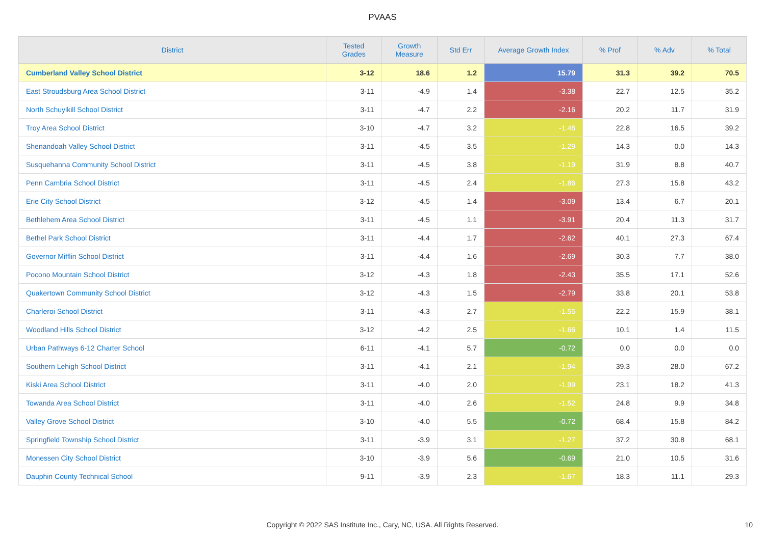PVAAS
| District | Tested Grades | Growth Measure | Std Err | Average Growth Index | % Prof | % Adv | % Total |
| --- | --- | --- | --- | --- | --- | --- | --- |
| Cumberland Valley School District | 3-12 | 18.6 | 1.2 | 15.79 | 31.3 | 39.2 | 70.5 |
| East Stroudsburg Area School District | 3-11 | -4.9 | 1.4 | -3.38 | 22.7 | 12.5 | 35.2 |
| North Schuylkill School District | 3-11 | -4.7 | 2.2 | -2.16 | 20.2 | 11.7 | 31.9 |
| Troy Area School District | 3-10 | -4.7 | 3.2 | -1.46 | 22.8 | 16.5 | 39.2 |
| Shenandoah Valley School District | 3-11 | -4.5 | 3.5 | -1.29 | 14.3 | 0.0 | 14.3 |
| Susquehanna Community School District | 3-11 | -4.5 | 3.8 | -1.19 | 31.9 | 8.8 | 40.7 |
| Penn Cambria School District | 3-11 | -4.5 | 2.4 | -1.86 | 27.3 | 15.8 | 43.2 |
| Erie City School District | 3-12 | -4.5 | 1.4 | -3.09 | 13.4 | 6.7 | 20.1 |
| Bethlehem Area School District | 3-11 | -4.5 | 1.1 | -3.91 | 20.4 | 11.3 | 31.7 |
| Bethel Park School District | 3-11 | -4.4 | 1.7 | -2.62 | 40.1 | 27.3 | 67.4 |
| Governor Mifflin School District | 3-11 | -4.4 | 1.6 | -2.69 | 30.3 | 7.7 | 38.0 |
| Pocono Mountain School District | 3-12 | -4.3 | 1.8 | -2.43 | 35.5 | 17.1 | 52.6 |
| Quakertown Community School District | 3-12 | -4.3 | 1.5 | -2.79 | 33.8 | 20.1 | 53.8 |
| Charleroi School District | 3-11 | -4.3 | 2.7 | -1.55 | 22.2 | 15.9 | 38.1 |
| Woodland Hills School District | 3-12 | -4.2 | 2.5 | -1.66 | 10.1 | 1.4 | 11.5 |
| Urban Pathways 6-12 Charter School | 6-11 | -4.1 | 5.7 | -0.72 | 0.0 | 0.0 | 0.0 |
| Southern Lehigh School District | 3-11 | -4.1 | 2.1 | -1.94 | 39.3 | 28.0 | 67.2 |
| Kiski Area School District | 3-11 | -4.0 | 2.0 | -1.99 | 23.1 | 18.2 | 41.3 |
| Towanda Area School District | 3-11 | -4.0 | 2.6 | -1.52 | 24.8 | 9.9 | 34.8 |
| Valley Grove School District | 3-10 | -4.0 | 5.5 | -0.72 | 68.4 | 15.8 | 84.2 |
| Springfield Township School District | 3-11 | -3.9 | 3.1 | -1.27 | 37.2 | 30.8 | 68.1 |
| Monessen City School District | 3-10 | -3.9 | 5.6 | -0.69 | 21.0 | 10.5 | 31.6 |
| Dauphin County Technical School | 9-11 | -3.9 | 2.3 | -1.67 | 18.3 | 11.1 | 29.3 |
Copyright © 2022 SAS Institute Inc., Cary, NC, USA. All Rights Reserved.
10